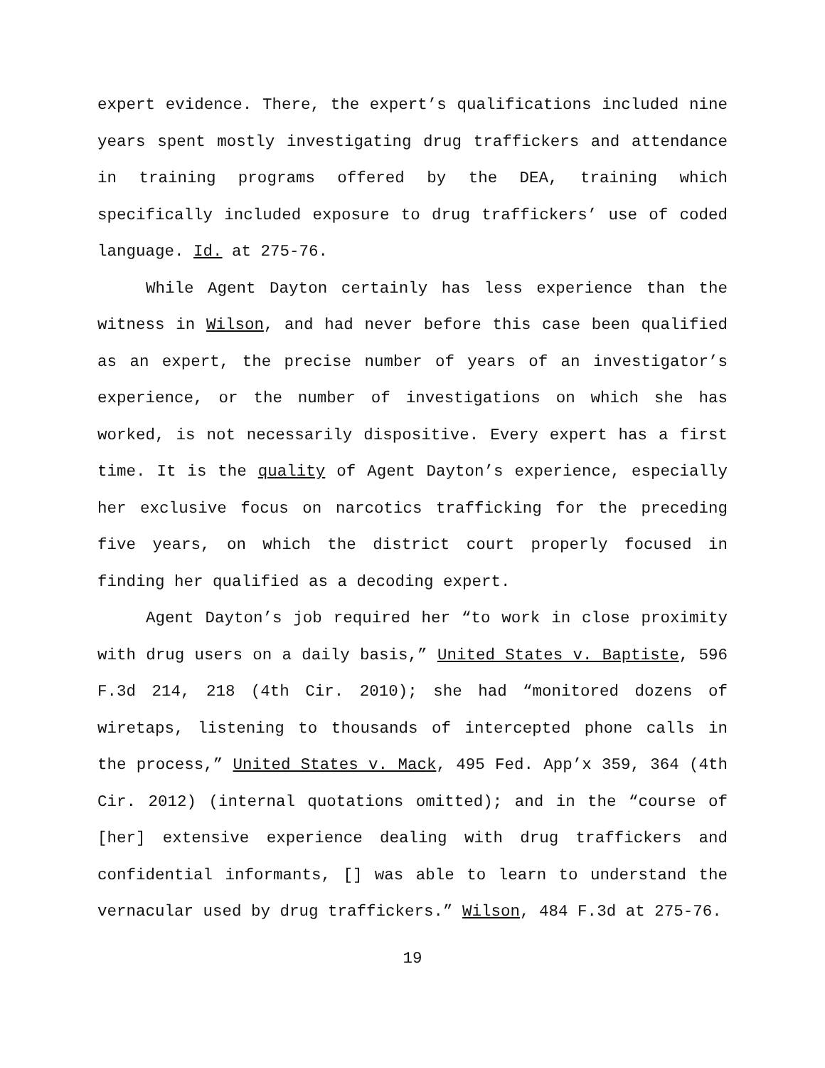expert evidence. There, the expert’s qualifications included nine years spent mostly investigating drug traffickers and attendance in training programs offered by the DEA, training which specifically included exposure to drug traffickers’ use of coded language. Id. at 275-76.
While Agent Dayton certainly has less experience than the witness in Wilson, and had never before this case been qualified as an expert, the precise number of years of an investigator’s experience, or the number of investigations on which she has worked, is not necessarily dispositive. Every expert has a first time. It is the quality of Agent Dayton’s experience, especially her exclusive focus on narcotics trafficking for the preceding five years, on which the district court properly focused in finding her qualified as a decoding expert.
Agent Dayton’s job required her “to work in close proximity with drug users on a daily basis,” United States v. Baptiste, 596 F.3d 214, 218 (4th Cir. 2010); she had “monitored dozens of wiretaps, listening to thousands of intercepted phone calls in the process,” United States v. Mack, 495 Fed. App’x 359, 364 (4th Cir. 2012) (internal quotations omitted); and in the “course of [her] extensive experience dealing with drug traffickers and confidential informants, [] was able to learn to understand the vernacular used by drug traffickers.” Wilson, 484 F.3d at 275-76.
19